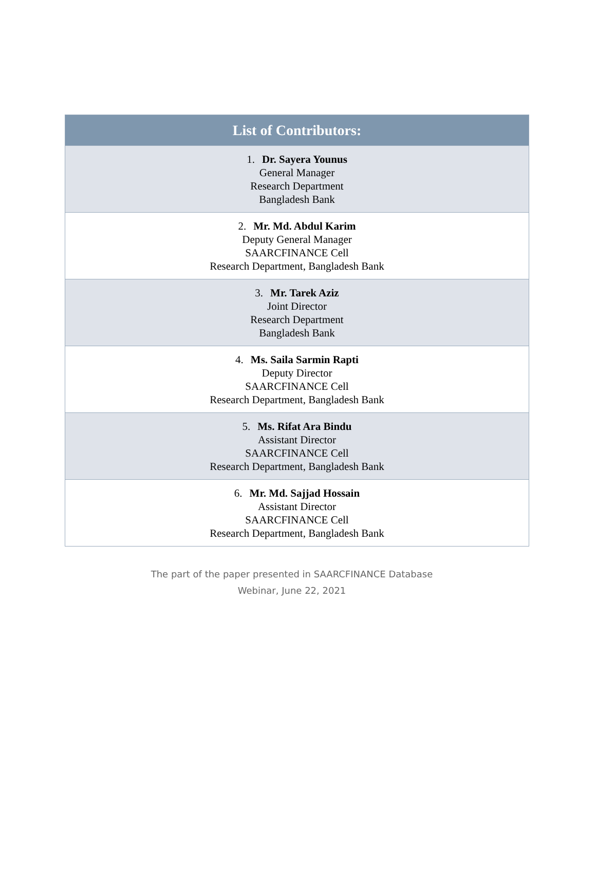| List of Contributors: |
| --- |
| 1. Dr. Sayera Younus General Manager Research Department Bangladesh Bank |
| 2. Mr. Md. Abdul Karim Deputy General Manager SAARCFINANCE Cell Research Department, Bangladesh Bank |
| 3. Mr. Tarek Aziz Joint Director Research Department Bangladesh Bank |
| 4. Ms. Saila Sarmin Rapti Deputy Director SAARCFINANCE Cell Research Department, Bangladesh Bank |
| 5. Ms. Rifat Ara Bindu Assistant Director SAARCFINANCE Cell Research Department, Bangladesh Bank |
| 6. Mr. Md. Sajjad Hossain Assistant Director SAARCFINANCE Cell Research Department, Bangladesh Bank |
The part of the paper presented in SAARCFINANCE Database
Webinar, June 22, 2021